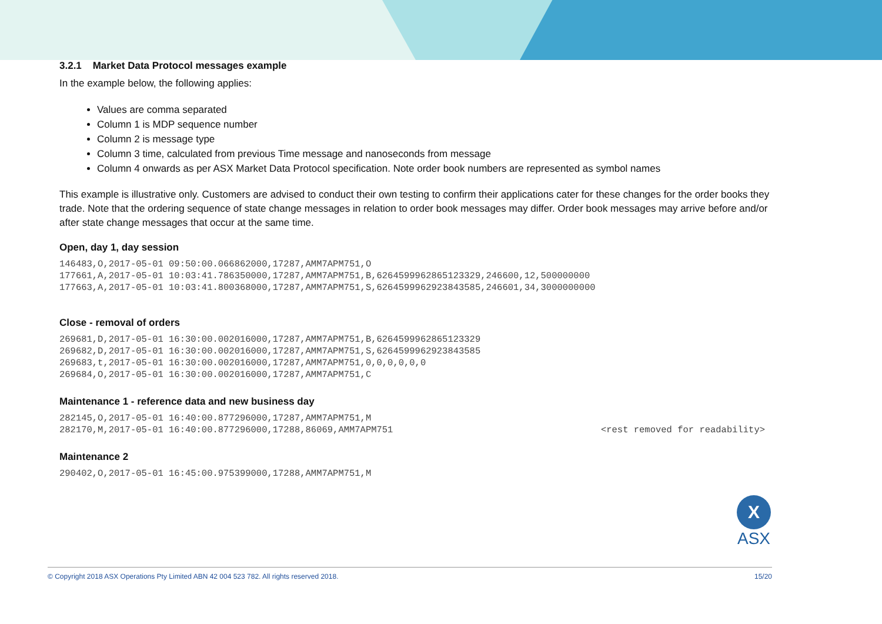3.2.1 Market Data Protocol messages example
In the example below, the following applies:
Values are comma separated
Column 1 is MDP sequence number
Column 2 is message type
Column 3 time, calculated from previous Time message and nanoseconds from message
Column 4 onwards as per ASX Market Data Protocol specification. Note order book numbers are represented as symbol names
This example is illustrative only. Customers are advised to conduct their own testing to confirm their applications cater for these changes for the order books they trade. Note that the ordering sequence of state change messages in relation to order book messages may differ. Order book messages may arrive before and/or after state change messages that occur at the same time.
Open, day 1, day session
146483,O,2017-05-01 09:50:00.066862000,17287,AMM7APM751,O
177661,A,2017-05-01 10:03:41.786350000,17287,AMM7APM751,B,6264599962865123329,246600,12,500000000
177663,A,2017-05-01 10:03:41.800368000,17287,AMM7APM751,S,6264599962923843585,246601,34,3000000000
Close - removal of orders
269681,D,2017-05-01 16:30:00.002016000,17287,AMM7APM751,B,6264599962865123329
269682,D,2017-05-01 16:30:00.002016000,17287,AMM7APM751,S,6264599962923843585
269683,t,2017-05-01 16:30:00.002016000,17287,AMM7APM751,0,0,0,0,0,0
269684,O,2017-05-01 16:30:00.002016000,17287,AMM7APM751,C
Maintenance 1 - reference data and new business day
282145,O,2017-05-01 16:40:00.877296000,17287,AMM7APM751,M
282170,M,2017-05-01 16:40:00.877296000,17288,86069,AMM7APM751<rest removed for readability>
Maintenance 2
290402,O,2017-05-01 16:45:00.975399000,17288,AMM7APM751,M
X
ASX
© Copyright 2018 ASX Operations Pty Limited ABN 42 004 523 782. All rights reserved 2018. 15/20